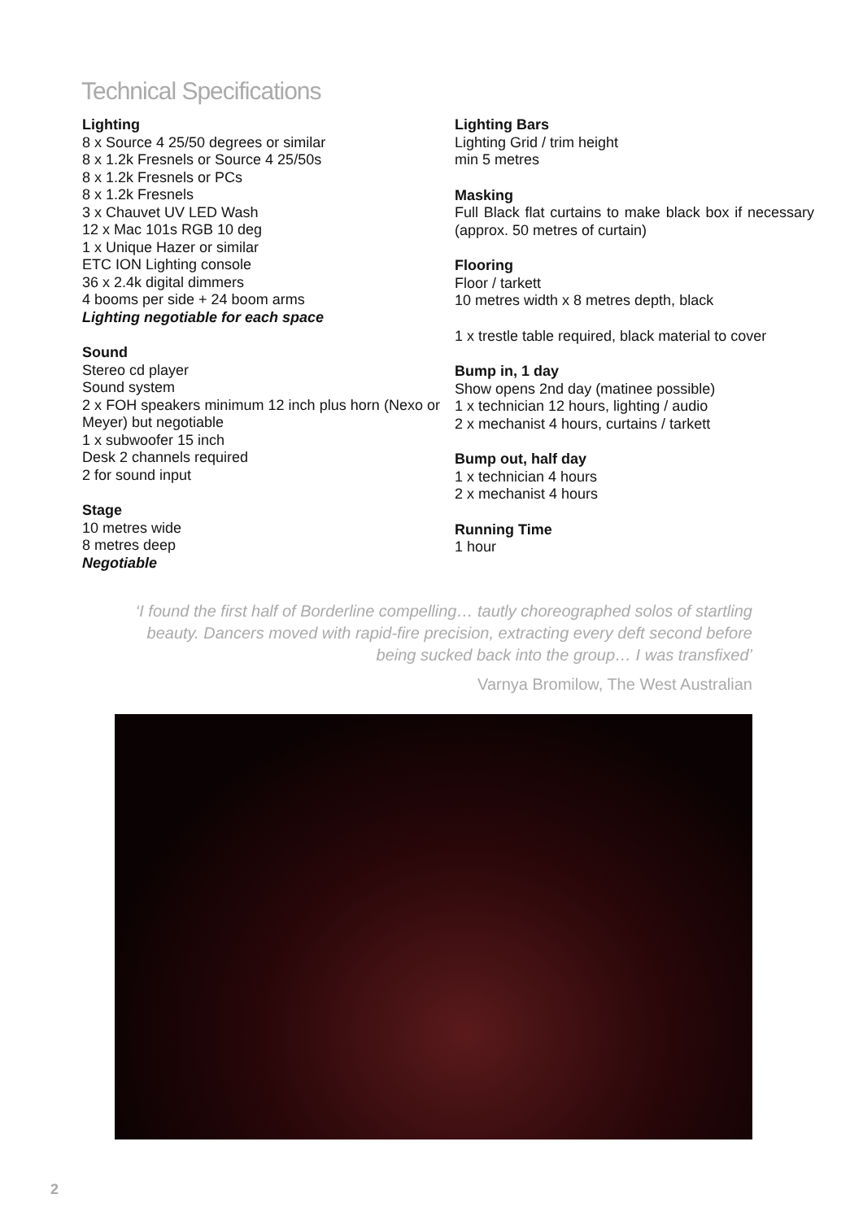Technical Specifications
Lighting
8 x Source 4 25/50 degrees or similar
8 x 1.2k Fresnels or Source 4 25/50s
8 x 1.2k Fresnels or PCs
8 x 1.2k Fresnels
3 x Chauvet UV LED Wash
12 x Mac 101s RGB 10 deg
1 x Unique Hazer or similar
ETC ION Lighting console
36 x 2.4k digital dimmers
4 booms per side + 24 boom arms
Lighting negotiable for each space
Sound
Stereo cd player
Sound system
2 x FOH speakers minimum 12 inch plus horn (Nexo or Meyer) but negotiable
1 x subwoofer 15 inch
Desk 2 channels required
2 for sound input
Stage
10 metres wide
8 metres deep
Negotiable
Lighting Bars
Lighting Grid / trim height
min 5 metres
Masking
Full Black flat curtains to make black box if necessary (approx. 50 metres of curtain)
Flooring
Floor / tarkett
10 metres width x 8 metres depth, black
1 x trestle table required, black material to cover
Bump in, 1 day
Show opens 2nd day (matinee possible)
1 x technician 12 hours, lighting / audio
2 x mechanist 4 hours, curtains / tarkett
Bump out, half day
1 x technician 4 hours
2 x mechanist 4 hours
Running Time
1 hour
‘I found the first half of Borderline compelling… tautly choreographed solos of startling beauty. Dancers moved with rapid-fire precision, extracting every deft second before being sucked back into the group… I was transfixed’
Varnya Bromilow, The West Australian
2